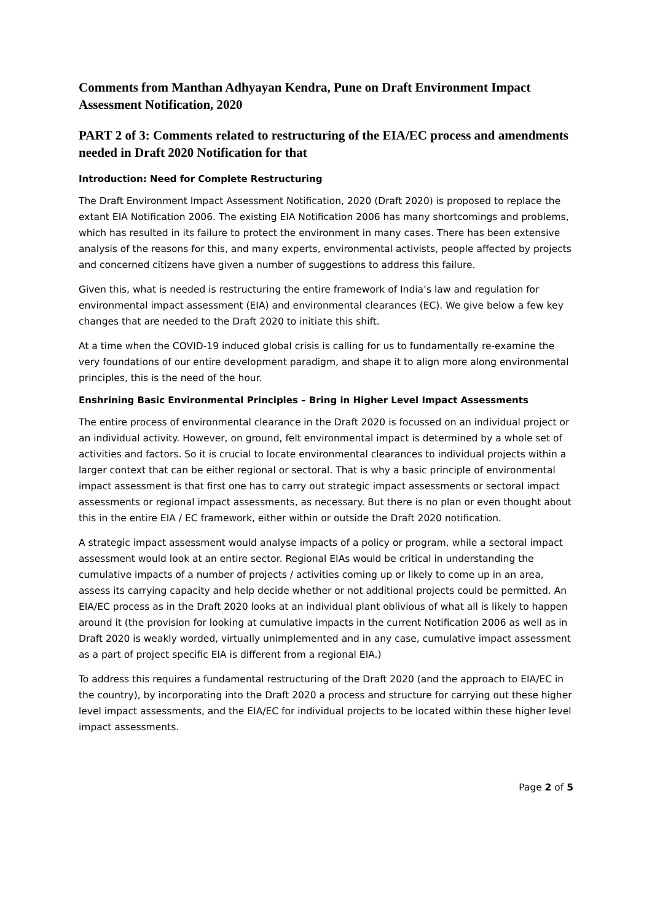Comments from Manthan Adhyayan Kendra, Pune on Draft Environment Impact Assessment Notification, 2020
PART 2 of 3: Comments related to restructuring of the EIA/EC process and amendments needed in Draft 2020 Notification for that
Introduction: Need for Complete Restructuring
The Draft Environment Impact Assessment Notification, 2020 (Draft 2020) is proposed to replace the extant EIA Notification 2006. The existing EIA Notification 2006 has many shortcomings and problems, which has resulted in its failure to protect the environment in many cases. There has been extensive analysis of the reasons for this, and many experts, environmental activists, people affected by projects and concerned citizens have given a number of suggestions to address this failure.
Given this, what is needed is restructuring the entire framework of India’s law and regulation for environmental impact assessment (EIA) and environmental clearances (EC). We give below a few key changes that are needed to the Draft 2020 to initiate this shift.
At a time when the COVID-19 induced global crisis is calling for us to fundamentally re-examine the very foundations of our entire development paradigm, and shape it to align more along environmental principles, this is the need of the hour.
Enshrining Basic Environmental Principles – Bring in Higher Level Impact Assessments
The entire process of environmental clearance in the Draft 2020 is focussed on an individual project or an individual activity. However, on ground, felt environmental impact is determined by a whole set of activities and factors. So it is crucial to locate environmental clearances to individual projects within a larger context that can be either regional or sectoral. That is why a basic principle of environmental impact assessment is that first one has to carry out strategic impact assessments or sectoral impact assessments or regional impact assessments, as necessary. But there is no plan or even thought about this in the entire EIA / EC framework, either within or outside the Draft 2020 notification.
A strategic impact assessment would analyse impacts of a policy or program, while a sectoral impact assessment would look at an entire sector. Regional EIAs would be critical in understanding the cumulative impacts of a number of projects / activities coming up or likely to come up in an area, assess its carrying capacity and help decide whether or not additional projects could be permitted. An EIA/EC process as in the Draft 2020 looks at an individual plant oblivious of what all is likely to happen around it (the provision for looking at cumulative impacts in the current Notification 2006 as well as in Draft 2020 is weakly worded, virtually unimplemented and in any case, cumulative impact assessment as a part of project specific EIA is different from a regional EIA.)
To address this requires a fundamental restructuring of the Draft 2020 (and the approach to EIA/EC in the country), by incorporating into the Draft 2020 a process and structure for carrying out these higher level impact assessments, and the EIA/EC for individual projects to be located within these higher level impact assessments.
Page 2 of 5